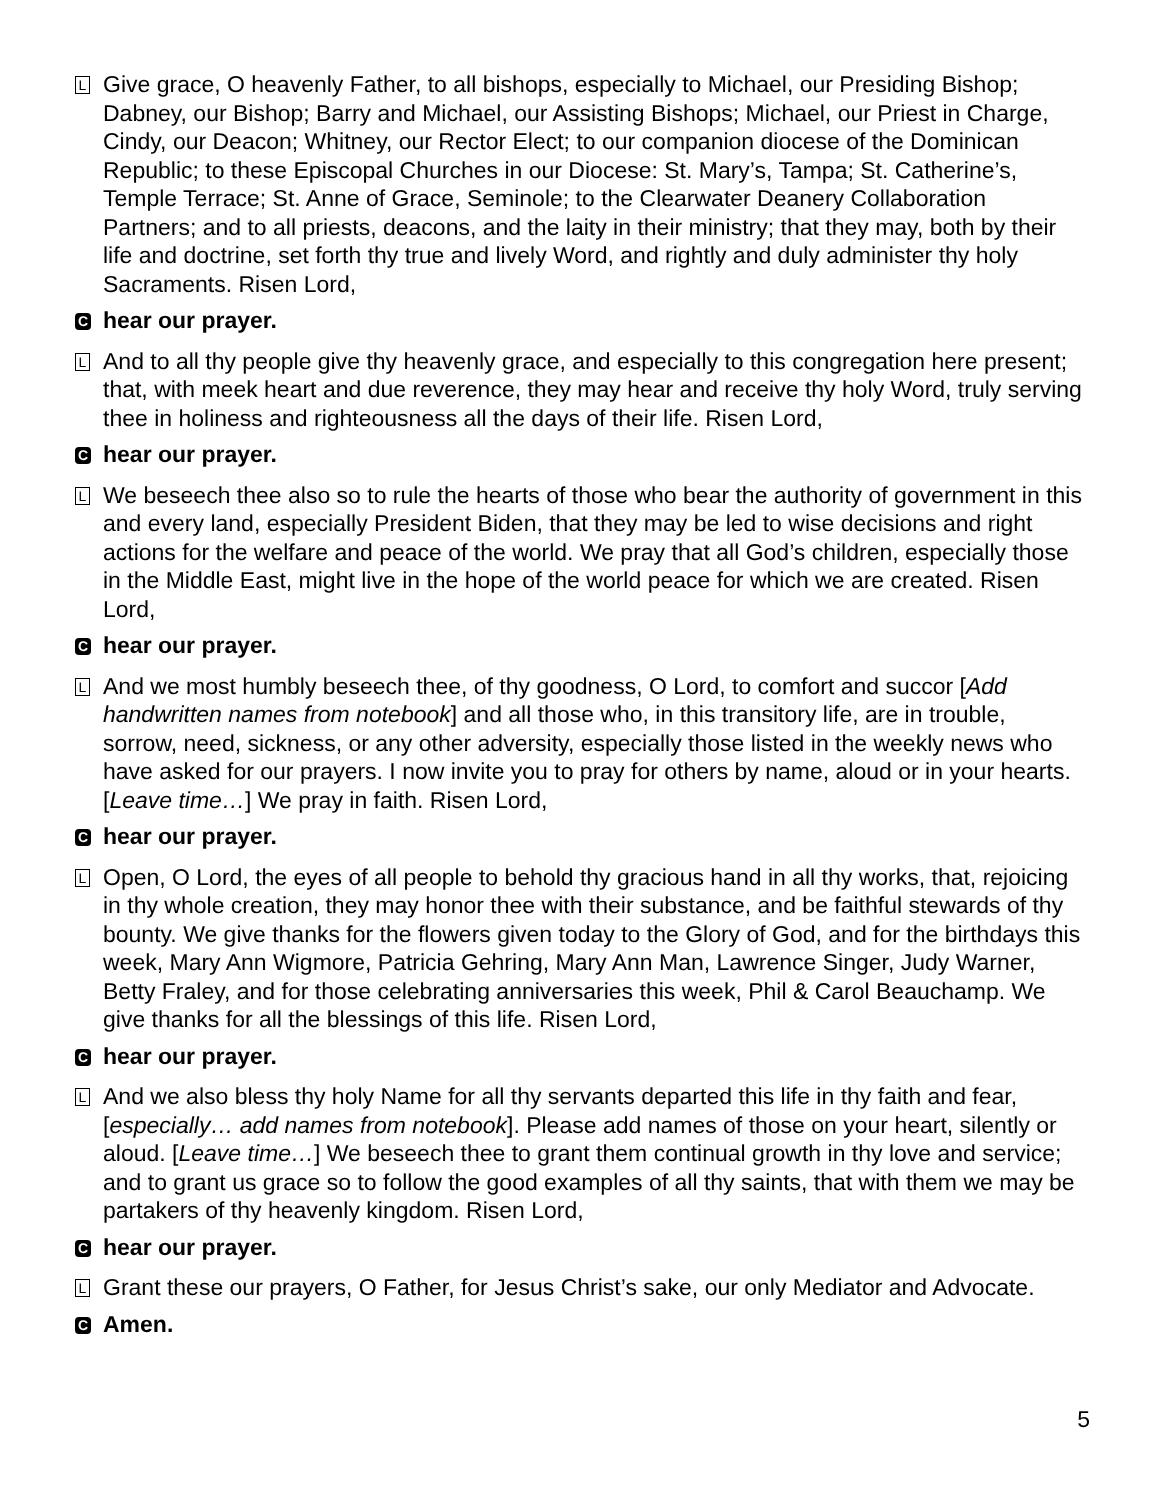L
Give grace, O heavenly Father, to all bishops, especially to Michael, our Presiding Bishop; Dabney, our Bishop; Barry and Michael, our Assisting Bishops; Michael, our Priest in Charge, Cindy, our Deacon; Whitney, our Rector Elect; to our companion diocese of the Dominican Republic; to these Episcopal Churches in our Diocese: St. Mary’s, Tampa; St. Catherine’s, Temple Terrace; St. Anne of Grace, Seminole; to the Clearwater Deanery Collaboration Partners; and to all priests, deacons, and the laity in their ministry; that they may, both by their life and doctrine, set forth thy true and lively Word, and rightly and duly administer thy holy Sacraments. Risen Lord,
Chear our prayer.
L
And to all thy people give thy heavenly grace, and especially to this congregation here present; that, with meek heart and due reverence, they may hear and receive thy holy Word, truly serving thee in holiness and righteousness all the days of their life. Risen Lord,
Chear our prayer.
L
We beseech thee also so to rule the hearts of those who bear the authority of government in this and every land, especially President Biden, that they may be led to wise decisions and right actions for the welfare and peace of the world. We pray that all God’s children, especially those in the Middle East, might live in the hope of the world peace for which we are created. Risen Lord,
Chear our prayer.
L
And we most humbly beseech thee, of thy goodness, O Lord, to comfort and succor [Add handwritten names from notebook] and all those who, in this transitory life, are in trouble, sorrow, need, sickness, or any other adversity, especially those listed in the weekly news who have asked for our prayers. I now invite you to pray for others by name, aloud or in your hearts. [Leave time…] We pray in faith. Risen Lord,
Chear our prayer.
L
Open, O Lord, the eyes of all people to behold thy gracious hand in all thy works, that, rejoicing in thy whole creation, they may honor thee with their substance, and be faithful stewards of thy bounty. We give thanks for the flowers given today to the Glory of God, and for the birthdays this week, Mary Ann Wigmore, Patricia Gehring, Mary Ann Man, Lawrence Singer, Judy Warner, Betty Fraley, and for those celebrating anniversaries this week, Phil & Carol Beauchamp. We give thanks for all the blessings of this life. Risen Lord,
Chear our prayer.
L
And we also bless thy holy Name for all thy servants departed this life in thy faith and fear, [especially… add names from notebook]. Please add names of those on your heart, silently or aloud. [Leave time…] We beseech thee to grant them continual growth in thy love and service; and to grant us grace so to follow the good examples of all thy saints, that with them we may be partakers of thy heavenly kingdom. Risen Lord,
Chear our prayer.
L
Grant these our prayers, O Father, for Jesus Christ’s sake, our only Mediator and Advocate.
C Amen.
5